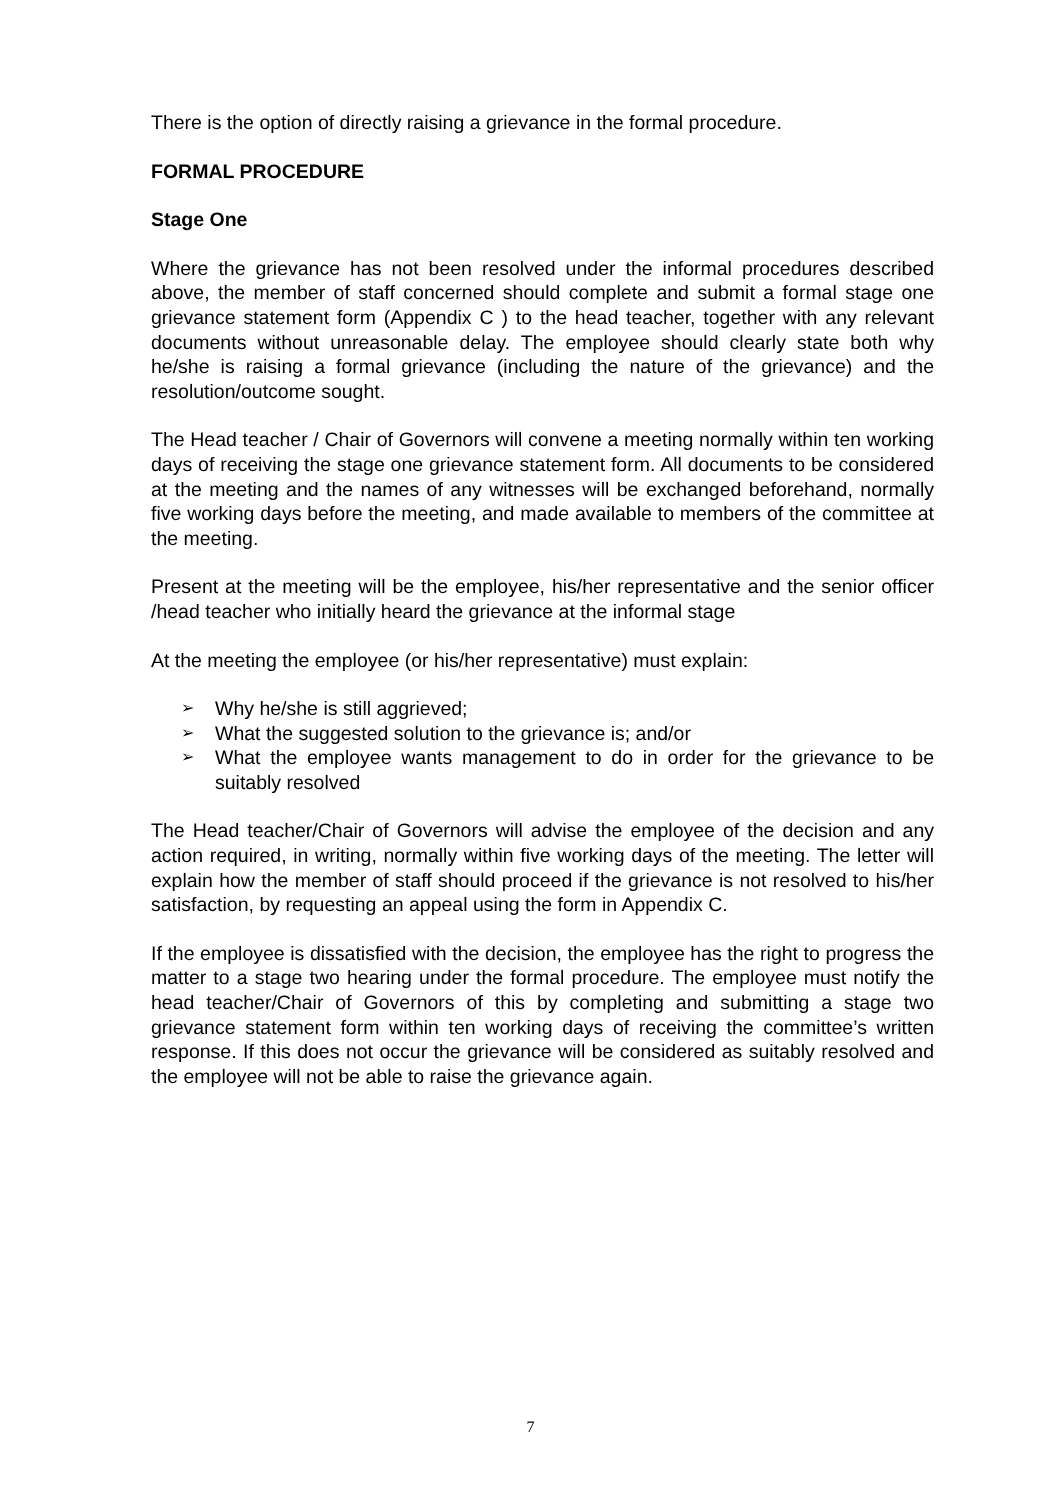There is the option of directly raising a grievance in the formal procedure.
FORMAL PROCEDURE
Stage One
Where the grievance has not been resolved under the informal procedures described above, the member of staff concerned should complete and submit a formal stage one grievance statement form (Appendix C ) to the head teacher, together with any relevant documents without unreasonable delay. The employee should clearly state both why he/she is raising a formal grievance (including the nature of the grievance) and the resolution/outcome sought.
The Head teacher / Chair of Governors will convene a meeting normally within ten working days of receiving the stage one grievance statement form. All documents to be considered at the meeting and the names of any witnesses will be exchanged beforehand, normally five working days before the meeting, and made available to members of the committee at the meeting.
Present at the meeting will be the employee, his/her representative and the senior officer /head teacher who initially heard the grievance at the informal stage
At the meeting the employee (or his/her representative) must explain:
➢ Why he/she is still aggrieved;
➢ What the suggested solution to the grievance is; and/or
➢ What the employee wants management to do in order for the grievance to be suitably resolved
The Head teacher/Chair of Governors will advise the employee of the decision and any action required, in writing, normally within five working days of the meeting. The letter will explain how the member of staff should proceed if the grievance is not resolved to his/her satisfaction, by requesting an appeal using the form in Appendix C.
If the employee is dissatisfied with the decision, the employee has the right to progress the matter to a stage two hearing under the formal procedure. The employee must notify the head teacher/Chair of Governors of this by completing and submitting a stage two grievance statement form within ten working days of receiving the committee’s written response. If this does not occur the grievance will be considered as suitably resolved and the employee will not be able to raise the grievance again.
7